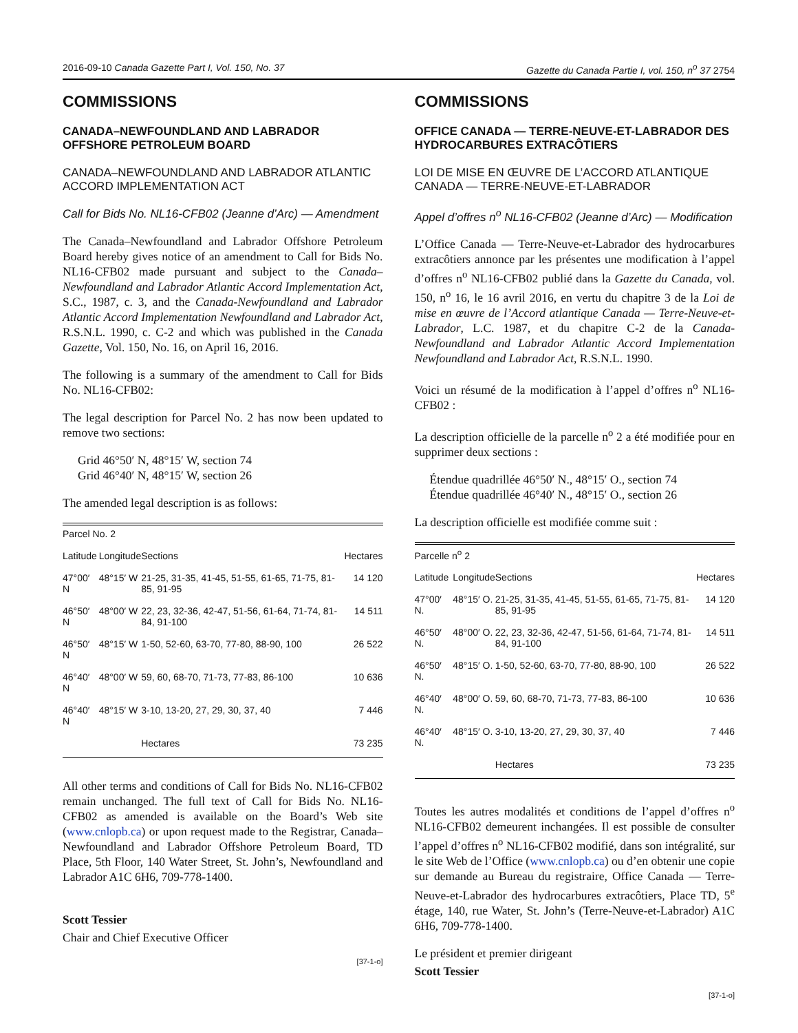2016-09-10 Canada Gazette Part I, Vol. 150, No. 37 Gazette du Canada Partie I, vol. 150, n<sup>o</sup> 37 2754
COMMISSIONS
CANADA–NEWFOUNDLAND AND LABRADOR OFFSHORE PETROLEUM BOARD
CANADA–NEWFOUNDLAND AND LABRADOR ATLANTIC ACCORD IMPLEMENTATION ACT
Call for Bids No. NL16-CFB02 (Jeanne d’Arc) — Amendment
The Canada–Newfoundland and Labrador Offshore Petroleum Board hereby gives notice of an amendment to Call for Bids No. NL16-CFB02 made pursuant and subject to the Canada–Newfoundland and Labrador Atlantic Accord Implementation Act, S.C., 1987, c. 3, and the Canada-Newfoundland and Labrador Atlantic Accord Implementation Newfoundland and Labrador Act, R.S.N.L. 1990, c. C-2 and which was published in the Canada Gazette, Vol. 150, No. 16, on April 16, 2016.
The following is a summary of the amendment to Call for Bids No. NL16-CFB02:
The legal description for Parcel No. 2 has now been updated to remove two sections:
Grid 46°50′ N, 48°15′ W, section 74
Grid 46°40′ N, 48°15′ W, section 26
The amended legal description is as follows:
| Parcel No. 2 | | | |
| Latitude | Longitude | Sections | Hectares |
| 47°00′ N | 48°15′ W | 21-25, 31-35, 41-45, 51-55, 61-65, 71-75, 81-85, 91-95 | 14 120 |
| 46°50′ N | 48°00′ W | 22, 23, 32-36, 42-47, 51-56, 61-64, 71-74, 81-84, 91-100 | 14 511 |
| 46°50′ N | 48°15′ W | 1-50, 52-60, 63-70, 77-80, 88-90, 100 | 26 522 |
| 46°40′ N | 48°00′ W | 59, 60, 68-70, 71-73, 77-83, 86-100 | 10 636 |
| 46°40′ N | 48°15′ W | 3-10, 13-20, 27, 29, 30, 37, 40 | 7 446 |
| | | Hectares | 73 235 |
All other terms and conditions of Call for Bids No. NL16-CFB02 remain unchanged. The full text of Call for Bids No. NL16-CFB02 as amended is available on the Board’s Web site (www.cnlopb.ca) or upon request made to the Registrar, Canada–Newfoundland and Labrador Offshore Petroleum Board, TD Place, 5th Floor, 140 Water Street, St. John’s, Newfoundland and Labrador A1C 6H6, 709-778-1400.
Scott Tessier
Chair and Chief Executive Officer
[37-1-o]
COMMISSIONS
OFFICE CANADA — TERRE-NEUVE-ET-LABRADOR DES HYDROCARBURES EXTRACÔTIERS
LOI DE MISE EN ŒUVRE DE L’ACCORD ATLANTIQUE CANADA — TERRE-NEUVE-ET-LABRADOR
Appel d’offres n<sup>o</sup> NL16-CFB02 (Jeanne d’Arc) — Modification
L’Office Canada — Terre-Neuve-et-Labrador des hydrocarbures extracôtiers annonce par les présentes une modification à l’appel d’offres n<sup>o</sup> NL16-CFB02 publié dans la Gazette du Canada, vol. 150, n<sup>o</sup> 16, le 16 avril 2016, en vertu du chapitre 3 de la Loi de mise en œuvre de l’Accord atlantique Canada — Terre-Neuve-et-Labrador, L.C. 1987, et du chapitre C-2 de la Canada-Newfoundland and Labrador Atlantic Accord Implementation Newfoundland and Labrador Act, R.S.N.L. 1990.
Voici un résumé de la modification à l’appel d’offres n<sup>o</sup> NL16-CFB02 :
La description officielle de la parcelle n<sup>o</sup> 2 a été modifiée pour en supprimer deux sections :
Étendue quadrillée 46°50′ N., 48°15′ O., section 74
Étendue quadrillée 46°40′ N., 48°15′ O., section 26
La description officielle est modifiée comme suit :
| Parcelle n<sup>o</sup> 2 | | | |
| Latitude | Longitude | Sections | Hectares |
| 47°00′ N. | 48°15′ O. | 21-25, 31-35, 41-45, 51-55, 61-65, 71-75, 81-85, 91-95 | 14 120 |
| 46°50′ N. | 48°00′ O. | 22, 23, 32-36, 42-47, 51-56, 61-64, 71-74, 81-84, 91-100 | 14 511 |
| 46°50′ N. | 48°15′ O. | 1-50, 52-60, 63-70, 77-80, 88-90, 100 | 26 522 |
| 46°40′ N. | 48°00′ O. | 59, 60, 68-70, 71-73, 77-83, 86-100 | 10 636 |
| 46°40′ N. | 48°15′ O. | 3-10, 13-20, 27, 29, 30, 37, 40 | 7 446 |
| | | Hectares | 73 235 |
Toutes les autres modalités et conditions de l’appel d’offres n<sup>o</sup> NL16-CFB02 demeurent inchangées. Il est possible de consulter l’appel d’offres n<sup>o</sup> NL16-CFB02 modifié, dans son intégralité, sur le site Web de l’Office (www.cnlopb.ca) ou d’en obtenir une copie sur demande au Bureau du registraire, Office Canada — Terre-Neuve-et-Labrador des hydrocarbures extracôtiers, Place TD, 5<sup>e</sup> étage, 140, rue Water, St. John’s (Terre-Neuve-et-Labrador) A1C 6H6, 709-778-1400.
Le président et premier dirigeant
Scott Tessier
[37-1-o]